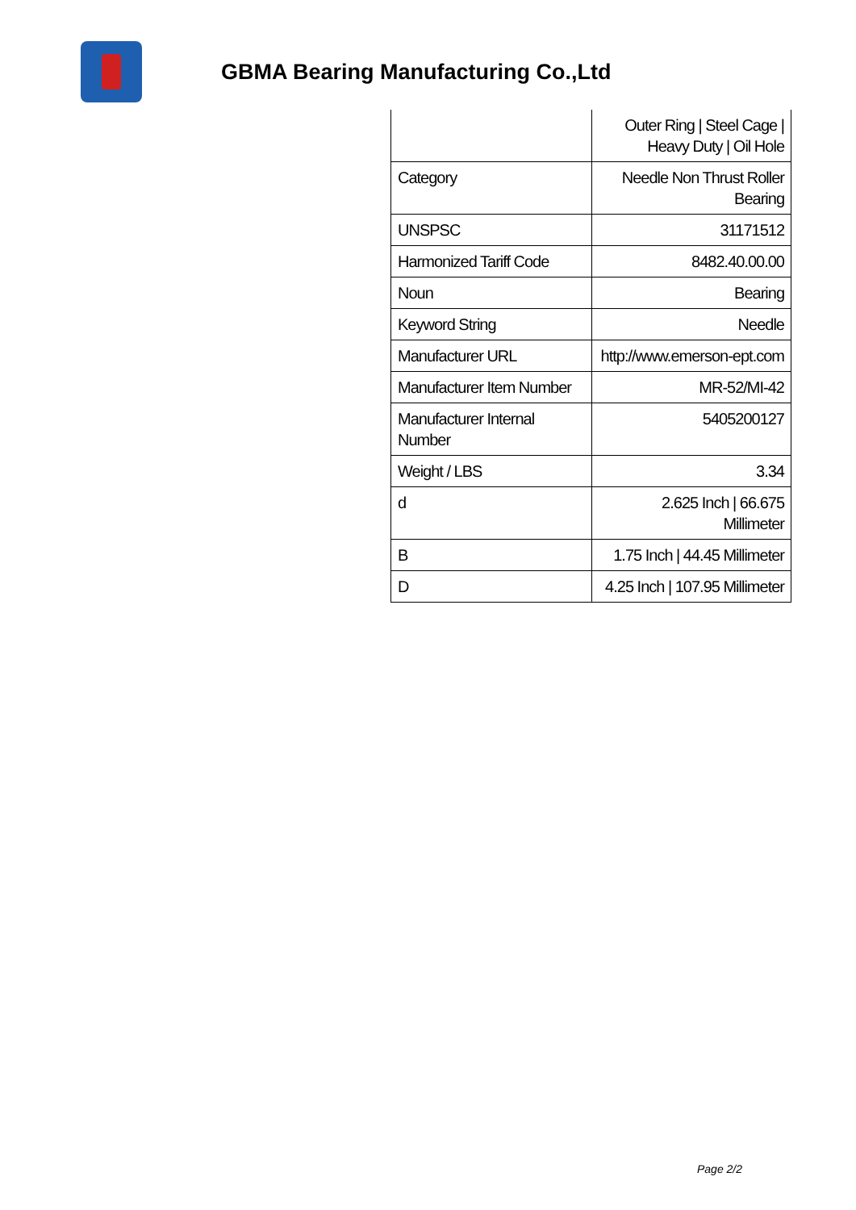GBMA Bearing Manufacturing Co.,Ltd
| | Outer Ring / Steel Cage / Heavy Duty / Oil Hole |
| Category | Needle Non Thrust Roller Bearing |
| UNSPSC | 31171512 |
| Harmonized Tariff Code | 8482.40.00.00 |
| Noun | Bearing |
| Keyword String | Needle |
| Manufacturer URL | http://www.emerson-ept.com |
| Manufacturer Item Number | MR-52/MI-42 |
| Manufacturer Internal Number | 5405200127 |
| Weight / LBS | 3.34 |
| d | 2.625 Inch / 66.675 Millimeter |
| B | 1.75 Inch / 44.45 Millimeter |
| D | 4.25 Inch / 107.95 Millimeter |
Page 2/2